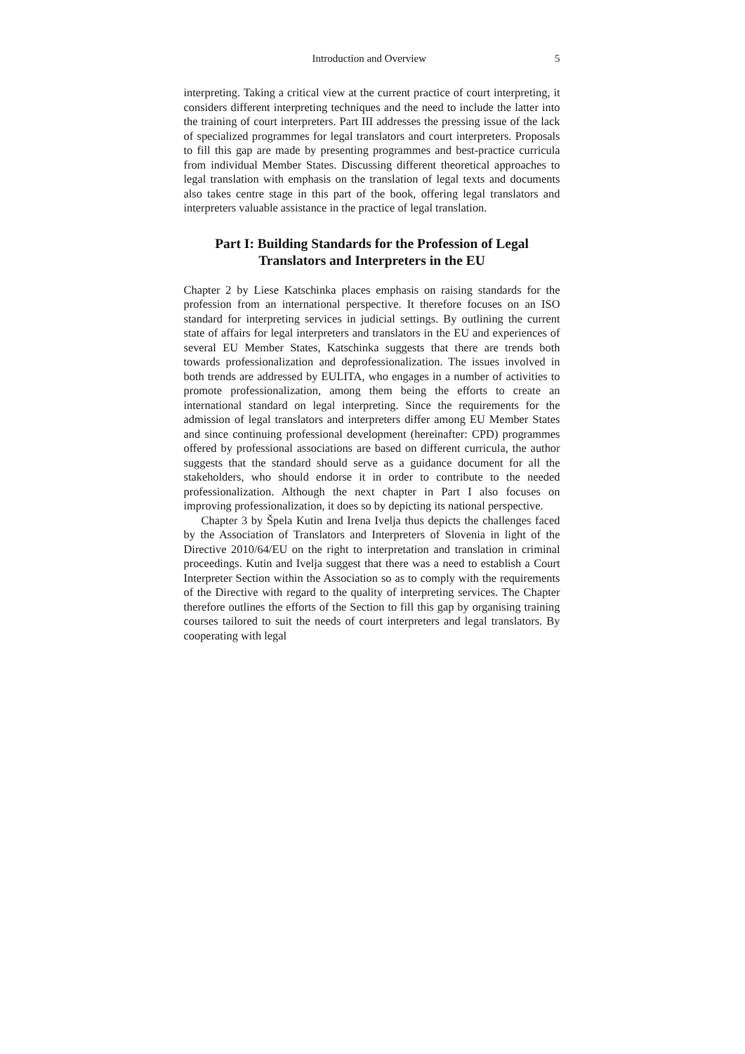Introduction and Overview 5
interpreting. Taking a critical view at the current practice of court interpreting, it considers different interpreting techniques and the need to include the latter into the training of court interpreters. Part III addresses the pressing issue of the lack of specialized programmes for legal translators and court interpreters. Proposals to fill this gap are made by presenting programmes and best-practice curricula from individual Member States. Discussing different theoretical approaches to legal translation with emphasis on the translation of legal texts and documents also takes centre stage in this part of the book, offering legal translators and interpreters valuable assistance in the practice of legal translation.
Part I: Building Standards for the Profession of Legal Translators and Interpreters in the EU
Chapter 2 by Liese Katschinka places emphasis on raising standards for the profession from an international perspective. It therefore focuses on an ISO standard for interpreting services in judicial settings. By outlining the current state of affairs for legal interpreters and translators in the EU and experiences of several EU Member States, Katschinka suggests that there are trends both towards professionalization and deprofessionalization. The issues involved in both trends are addressed by EULITA, who engages in a number of activities to promote professionalization, among them being the efforts to create an international standard on legal interpreting. Since the requirements for the admission of legal translators and interpreters differ among EU Member States and since continuing professional development (hereinafter: CPD) programmes offered by professional associations are based on different curricula, the author suggests that the standard should serve as a guidance document for all the stakeholders, who should endorse it in order to contribute to the needed professionalization. Although the next chapter in Part I also focuses on improving professionalization, it does so by depicting its national perspective.
Chapter 3 by Špela Kutin and Irena Ivelja thus depicts the challenges faced by the Association of Translators and Interpreters of Slovenia in light of the Directive 2010/64/EU on the right to interpretation and translation in criminal proceedings. Kutin and Ivelja suggest that there was a need to establish a Court Interpreter Section within the Association so as to comply with the requirements of the Directive with regard to the quality of interpreting services. The Chapter therefore outlines the efforts of the Section to fill this gap by organising training courses tailored to suit the needs of court interpreters and legal translators. By cooperating with legal